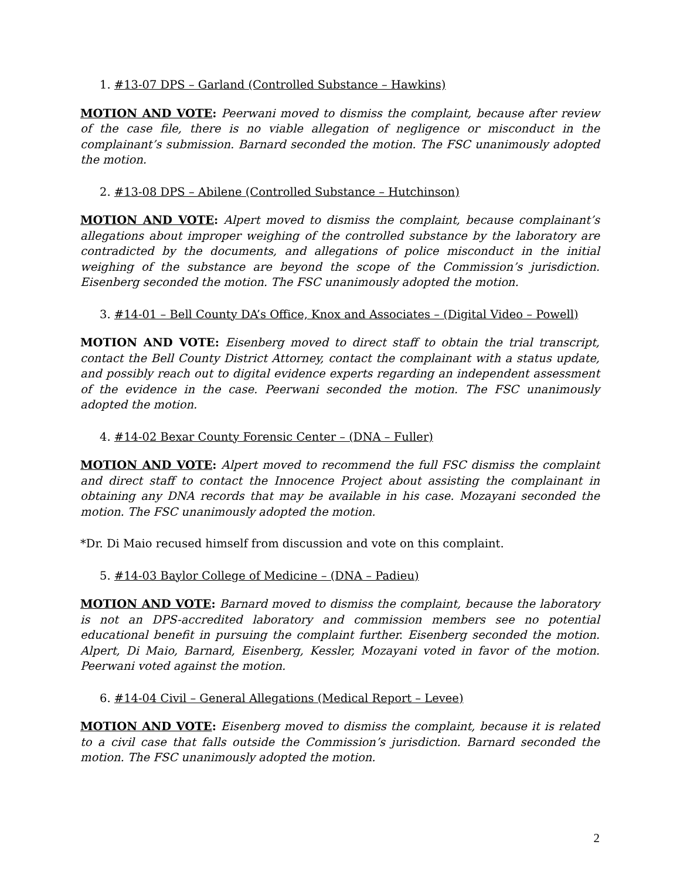1. #13-07 DPS – Garland (Controlled Substance – Hawkins)
MOTION AND VOTE: Peerwani moved to dismiss the complaint, because after review of the case file, there is no viable allegation of negligence or misconduct in the complainant’s submission. Barnard seconded the motion. The FSC unanimously adopted the motion.
2. #13-08 DPS – Abilene (Controlled Substance – Hutchinson)
MOTION AND VOTE: Alpert moved to dismiss the complaint, because complainant’s allegations about improper weighing of the controlled substance by the laboratory are contradicted by the documents, and allegations of police misconduct in the initial weighing of the substance are beyond the scope of the Commission’s jurisdiction. Eisenberg seconded the motion. The FSC unanimously adopted the motion.
3. #14-01 – Bell County DA’s Office, Knox and Associates – (Digital Video – Powell)
MOTION AND VOTE: Eisenberg moved to direct staff to obtain the trial transcript, contact the Bell County District Attorney, contact the complainant with a status update, and possibly reach out to digital evidence experts regarding an independent assessment of the evidence in the case. Peerwani seconded the motion. The FSC unanimously adopted the motion.
4. #14-02 Bexar County Forensic Center – (DNA – Fuller)
MOTION AND VOTE: Alpert moved to recommend the full FSC dismiss the complaint and direct staff to contact the Innocence Project about assisting the complainant in obtaining any DNA records that may be available in his case. Mozayani seconded the motion. The FSC unanimously adopted the motion.
*Dr. Di Maio recused himself from discussion and vote on this complaint.
5. #14-03 Baylor College of Medicine – (DNA – Padieu)
MOTION AND VOTE: Barnard moved to dismiss the complaint, because the laboratory is not an DPS-accredited laboratory and commission members see no potential educational benefit in pursuing the complaint further. Eisenberg seconded the motion. Alpert, Di Maio, Barnard, Eisenberg, Kessler, Mozayani voted in favor of the motion. Peerwani voted against the motion.
6. #14-04 Civil – General Allegations (Medical Report – Levee)
MOTION AND VOTE: Eisenberg moved to dismiss the complaint, because it is related to a civil case that falls outside the Commission’s jurisdiction. Barnard seconded the motion. The FSC unanimously adopted the motion.
2